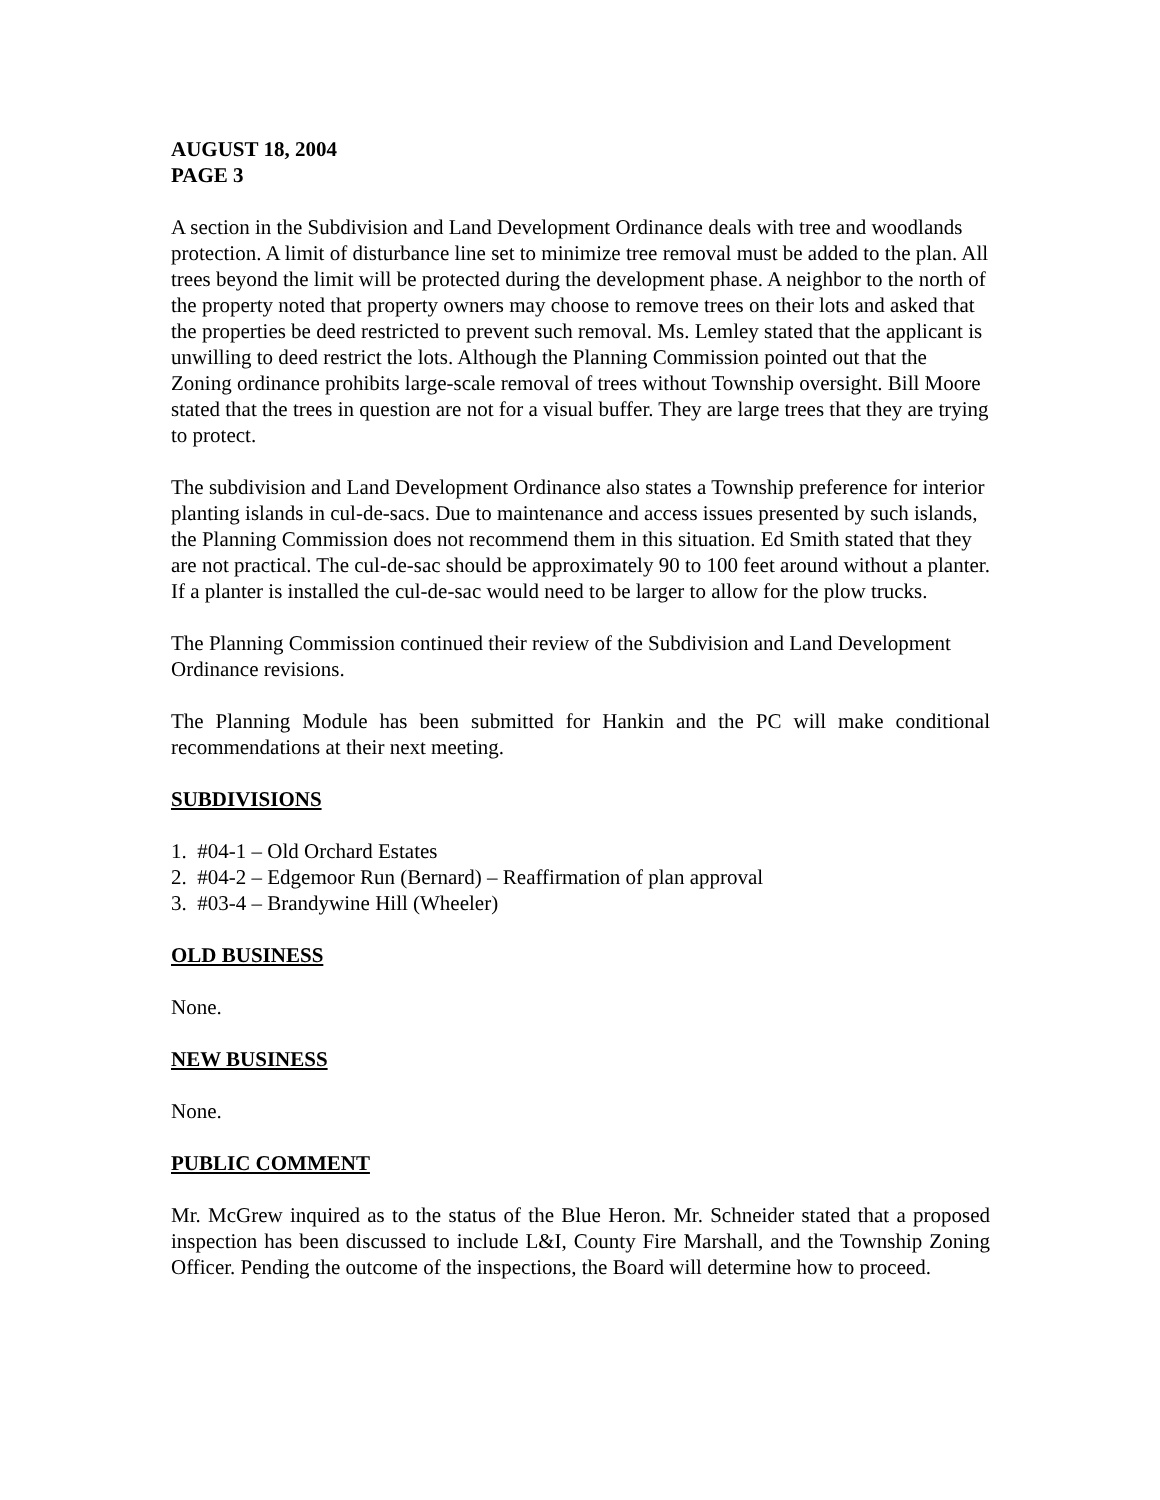AUGUST 18, 2004
PAGE 3
A section in the Subdivision and Land Development Ordinance deals with tree and woodlands protection. A limit of disturbance line set to minimize tree removal must be added to the plan. All trees beyond the limit will be protected during the development phase. A neighbor to the north of the property noted that property owners may choose to remove trees on their lots and asked that the properties be deed restricted to prevent such removal. Ms. Lemley stated that the applicant is unwilling to deed restrict the lots. Although the Planning Commission pointed out that the Zoning ordinance prohibits large-scale removal of trees without Township oversight. Bill Moore stated that the trees in question are not for a visual buffer. They are large trees that they are trying to protect.
The subdivision and Land Development Ordinance also states a Township preference for interior planting islands in cul-de-sacs. Due to maintenance and access issues presented by such islands, the Planning Commission does not recommend them in this situation. Ed Smith stated that they are not practical. The cul-de-sac should be approximately 90 to 100 feet around without a planter. If a planter is installed the cul-de-sac would need to be larger to allow for the plow trucks.
The Planning Commission continued their review of the Subdivision and Land Development Ordinance revisions.
The Planning Module has been submitted for Hankin and the PC will make conditional recommendations at their next meeting.
SUBDIVISIONS
1. #04-1 – Old Orchard Estates
2. #04-2 – Edgemoor Run (Bernard) – Reaffirmation of plan approval
3. #03-4 – Brandywine Hill (Wheeler)
OLD BUSINESS
None.
NEW BUSINESS
None.
PUBLIC COMMENT
Mr. McGrew inquired as to the status of the Blue Heron. Mr. Schneider stated that a proposed inspection has been discussed to include L&I, County Fire Marshall, and the Township Zoning Officer. Pending the outcome of the inspections, the Board will determine how to proceed.